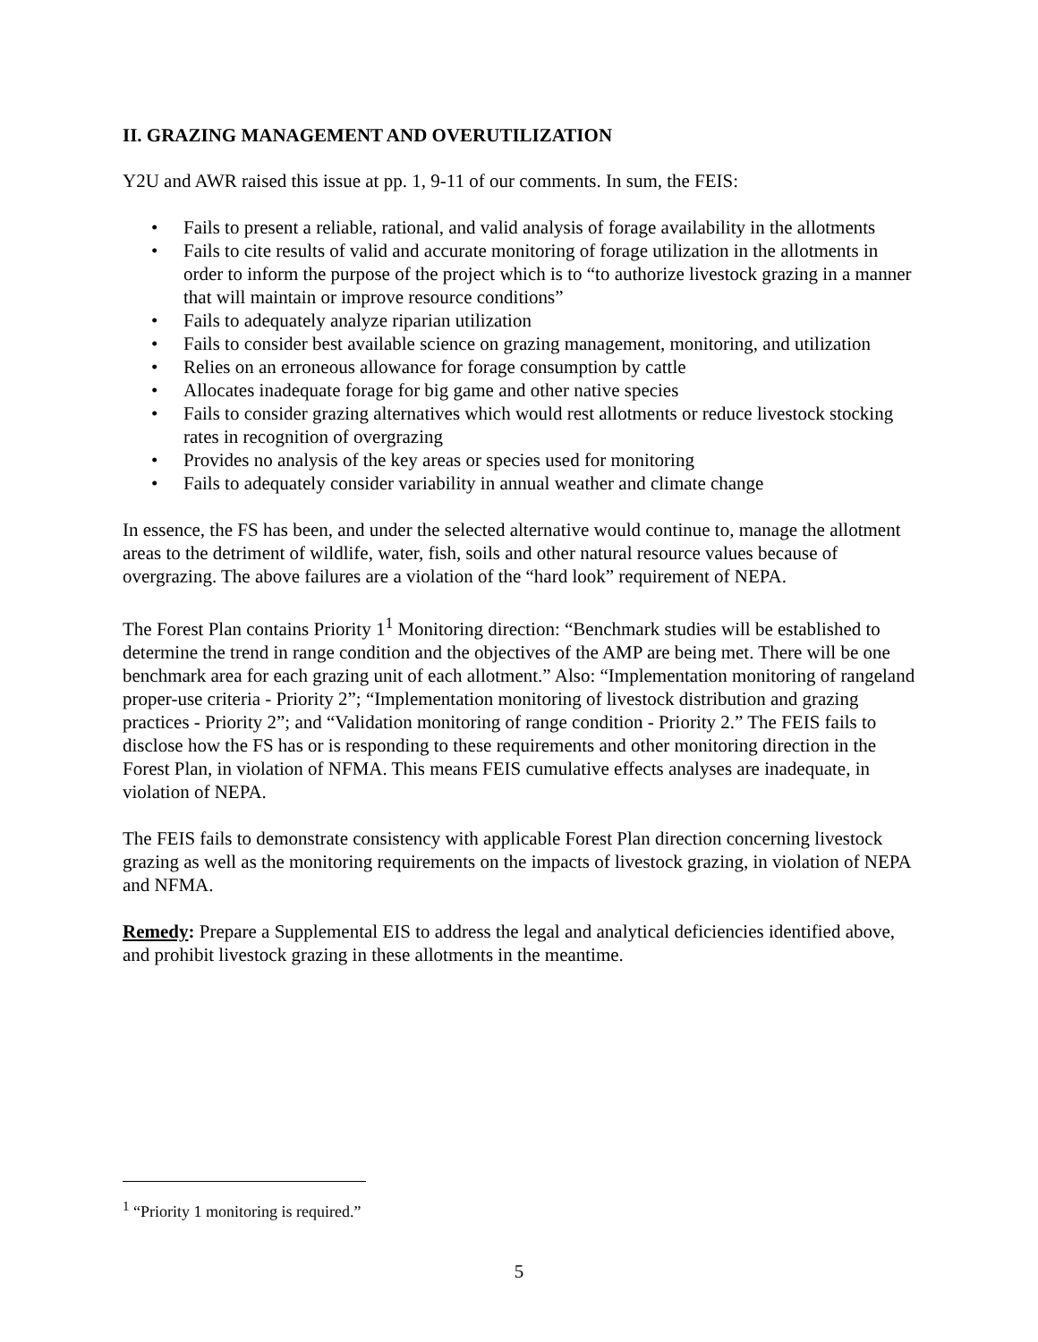II. GRAZING MANAGEMENT AND OVERUTILIZATION
Y2U and AWR raised this issue at pp. 1, 9-11 of our comments. In sum, the FEIS:
• Fails to present a reliable, rational, and valid analysis of forage availability in the allotments
• Fails to cite results of valid and accurate monitoring of forage utilization in the allotments in order to inform the purpose of the project which is to “to authorize livestock grazing in a manner that will maintain or improve resource conditions”
• Fails to adequately analyze riparian utilization
• Fails to consider best available science on grazing management, monitoring, and utilization
• Relies on an erroneous allowance for forage consumption by cattle
• Allocates inadequate forage for big game and other native species
• Fails to consider grazing alternatives which would rest allotments or reduce livestock stocking rates in recognition of overgrazing
• Provides no analysis of the key areas or species used for monitoring
• Fails to adequately consider variability in annual weather and climate change
In essence, the FS has been, and under the selected alternative would continue to, manage the allotment areas to the detriment of wildlife, water, fish, soils and other natural resource values because of overgrazing. The above failures are a violation of the “hard look” requirement of NEPA.
The Forest Plan contains Priority 1<sup>1</sup> Monitoring direction: “Benchmark studies will be established to determine the trend in range condition and the objectives of the AMP are being met. There will be one benchmark area for each grazing unit of each allotment.” Also: “Implementation monitoring of rangeland proper-use criteria - Priority 2”; “Implementation monitoring of livestock distribution and grazing practices - Priority 2”; and “Validation monitoring of range condition - Priority 2.” The FEIS fails to disclose how the FS has or is responding to these requirements and other monitoring direction in the Forest Plan, in violation of NFMA. This means FEIS cumulative effects analyses are inadequate, in violation of NEPA.
The FEIS fails to demonstrate consistency with applicable Forest Plan direction concerning livestock grazing as well as the monitoring requirements on the impacts of livestock grazing, in violation of NEPA and NFMA.
Remedy: Prepare a Supplemental EIS to address the legal and analytical deficiencies identified above, and prohibit livestock grazing in these allotments in the meantime.
<sup>1</sup> “Priority 1 monitoring is required.”
5